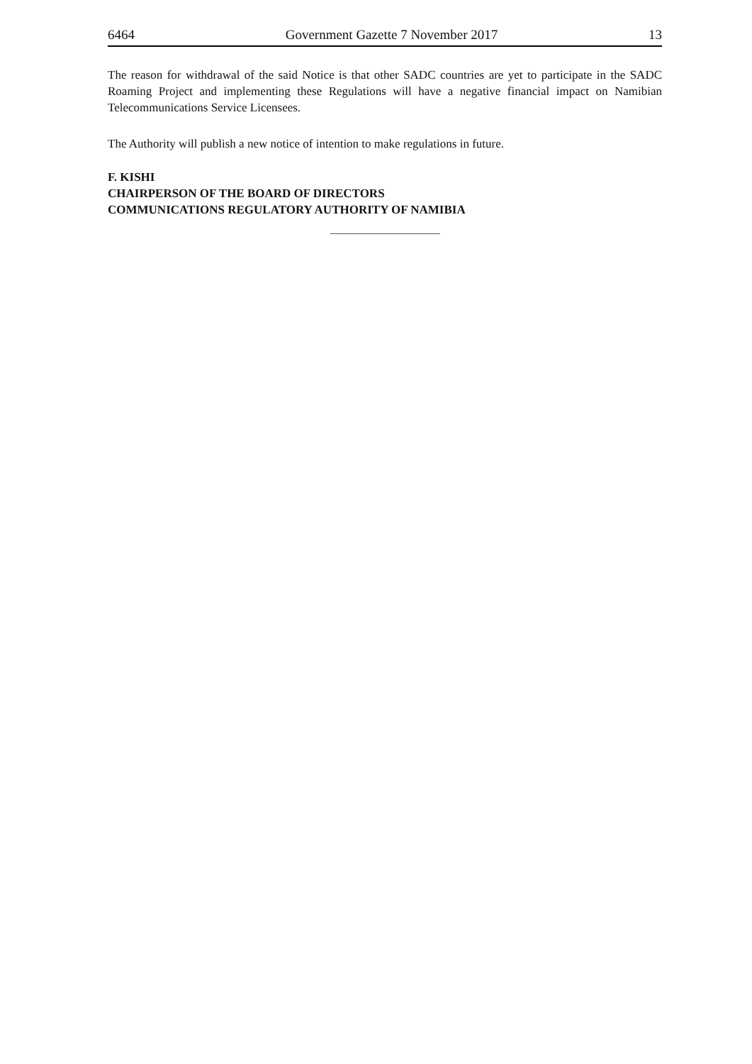6464 Government Gazette 7 November 2017 13
The reason for withdrawal of the said Notice is that other SADC countries are yet to participate in the SADC Roaming Project and implementing these Regulations will have a negative financial impact on Namibian Telecommunications Service Licensees.
The Authority will publish a new notice of intention to make regulations in future.
F. KISHI
CHAIRPERSON OF THE BOARD OF DIRECTORS
COMMUNICATIONS REGULATORY AUTHORITY OF NAMIBIA